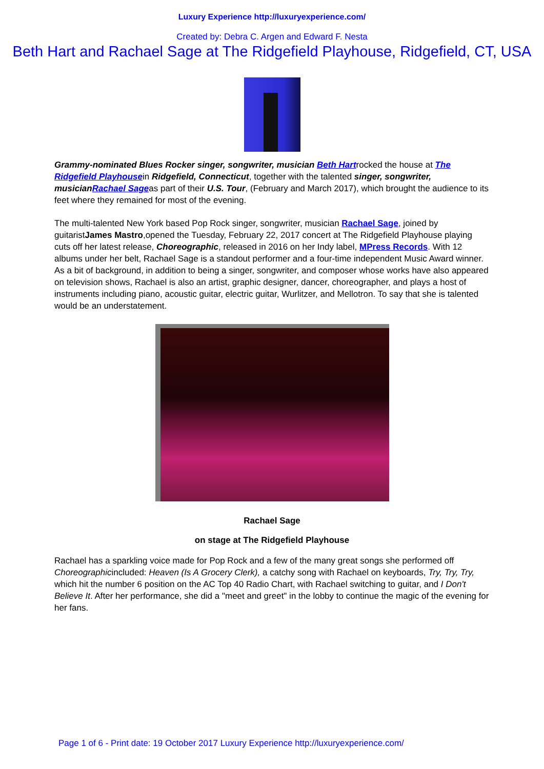Luxury Experience http://luxuryexperience.com/
Created by: Debra C. Argen and Edward F. Nesta
Beth Hart and Rachael Sage at The Ridgefield Playhouse, Ridgefield, CT, USA
Grammy-nominated Blues Rocker singer, songwriter, musician Beth Hartrocked the house at The Ridgefield Playhousein Ridgefield, Connecticut, together with the talented singer, songwriter, musicianRachael Sageas part of their U.S. Tour, (February and March 2017), which brought the audience to its feet where they remained for most of the evening.
The multi-talented New York based Pop Rock singer, songwriter, musician Rachael Sage, joined by guitaristJames Mastro,opened the Tuesday, February 22, 2017 concert at The Ridgefield Playhouse playing cuts off her latest release, Choreographic, released in 2016 on her Indy label, MPress Records. With 12 albums under her belt, Rachael Sage is a standout performer and a four-time independent Music Award winner. As a bit of background, in addition to being a singer, songwriter, and composer whose works have also appeared on television shows, Rachael is also an artist, graphic designer, dancer, choreographer, and plays a host of instruments including piano, acoustic guitar, electric guitar, Wurlitzer, and Mellotron. To say that she is talented would be an understatement.
Rachael Sage
on stage at The Ridgefield Playhouse
Rachael has a sparkling voice made for Pop Rock and a few of the many great songs she performed off Choreographicincluded: Heaven (Is A Grocery Clerk), a catchy song with Rachael on keyboards, Try, Try, Try, which hit the number 6 position on the AC Top 40 Radio Chart, with Rachael switching to guitar, and I Don't Believe It. After her performance, she did a "meet and greet" in the lobby to continue the magic of the evening for her fans.
Page 1 of 6 - Print date: 19 October 2017 Luxury Experience http://luxuryexperience.com/